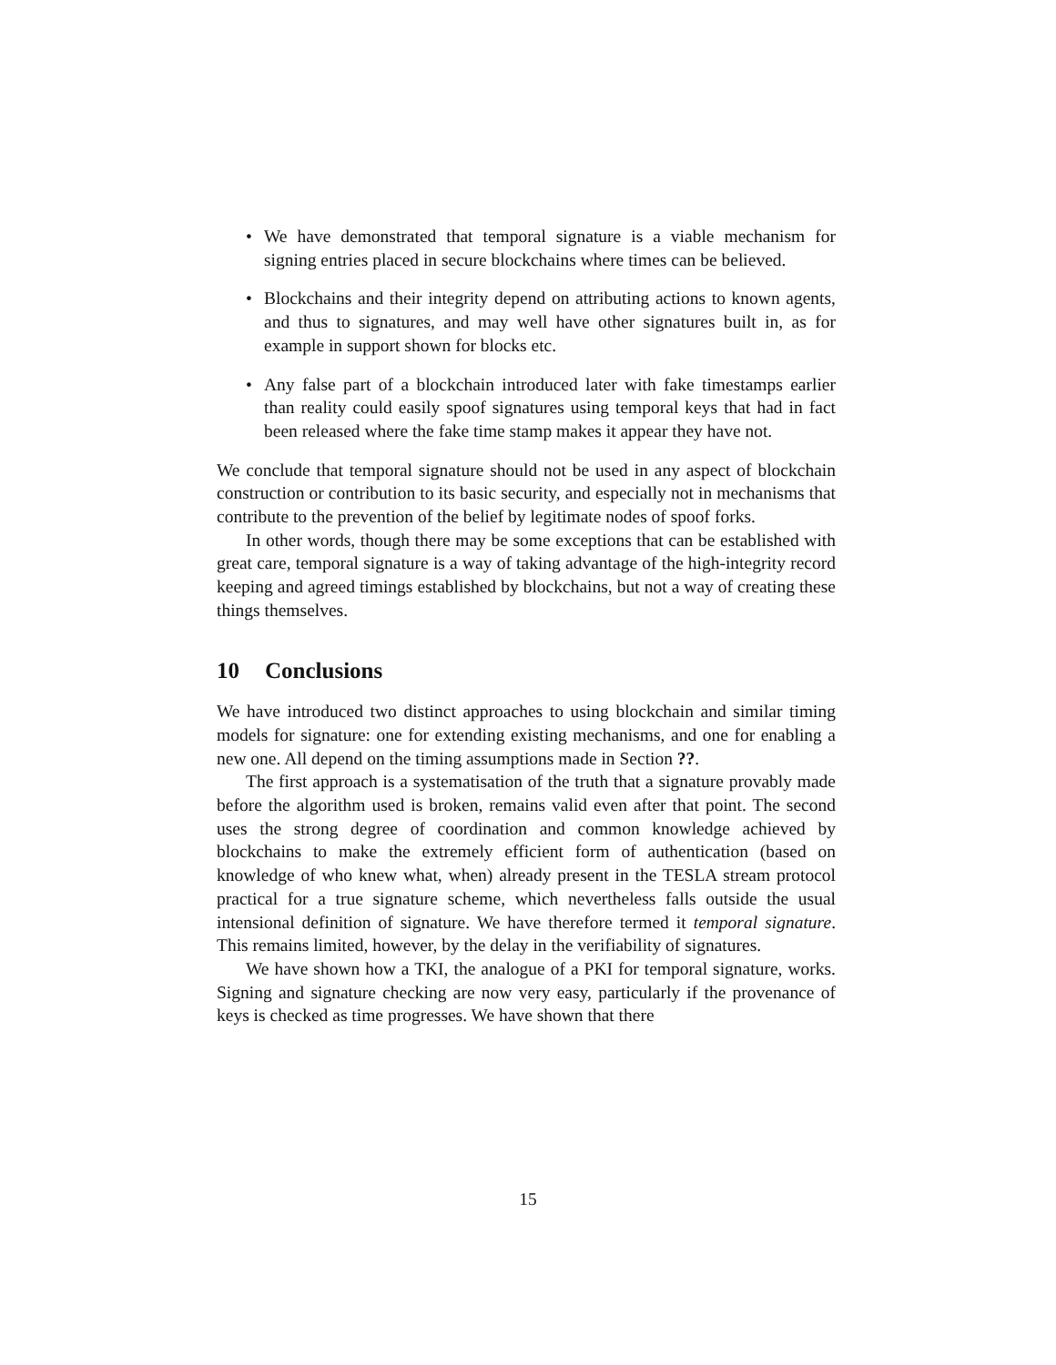• We have demonstrated that temporal signature is a viable mechanism for signing entries placed in secure blockchains where times can be believed.
• Blockchains and their integrity depend on attributing actions to known agents, and thus to signatures, and may well have other signatures built in, as for example in support shown for blocks etc.
• Any false part of a blockchain introduced later with fake timestamps earlier than reality could easily spoof signatures using temporal keys that had in fact been released where the fake time stamp makes it appear they have not.
We conclude that temporal signature should not be used in any aspect of blockchain construction or contribution to its basic security, and especially not in mechanisms that contribute to the prevention of the belief by legitimate nodes of spoof forks.
In other words, though there may be some exceptions that can be established with great care, temporal signature is a way of taking advantage of the high-integrity record keeping and agreed timings established by blockchains, but not a way of creating these things themselves.
10 Conclusions
We have introduced two distinct approaches to using blockchain and similar timing models for signature: one for extending existing mechanisms, and one for enabling a new one. All depend on the timing assumptions made in Section ??.
The first approach is a systematisation of the truth that a signature provably made before the algorithm used is broken, remains valid even after that point. The second uses the strong degree of coordination and common knowledge achieved by blockchains to make the extremely efficient form of authentication (based on knowledge of who knew what, when) already present in the TESLA stream protocol practical for a true signature scheme, which nevertheless falls outside the usual intensional definition of signature. We have therefore termed it temporal signature. This remains limited, however, by the delay in the verifiability of signatures.
We have shown how a TKI, the analogue of a PKI for temporal signature, works. Signing and signature checking are now very easy, particularly if the provenance of keys is checked as time progresses. We have shown that there
15